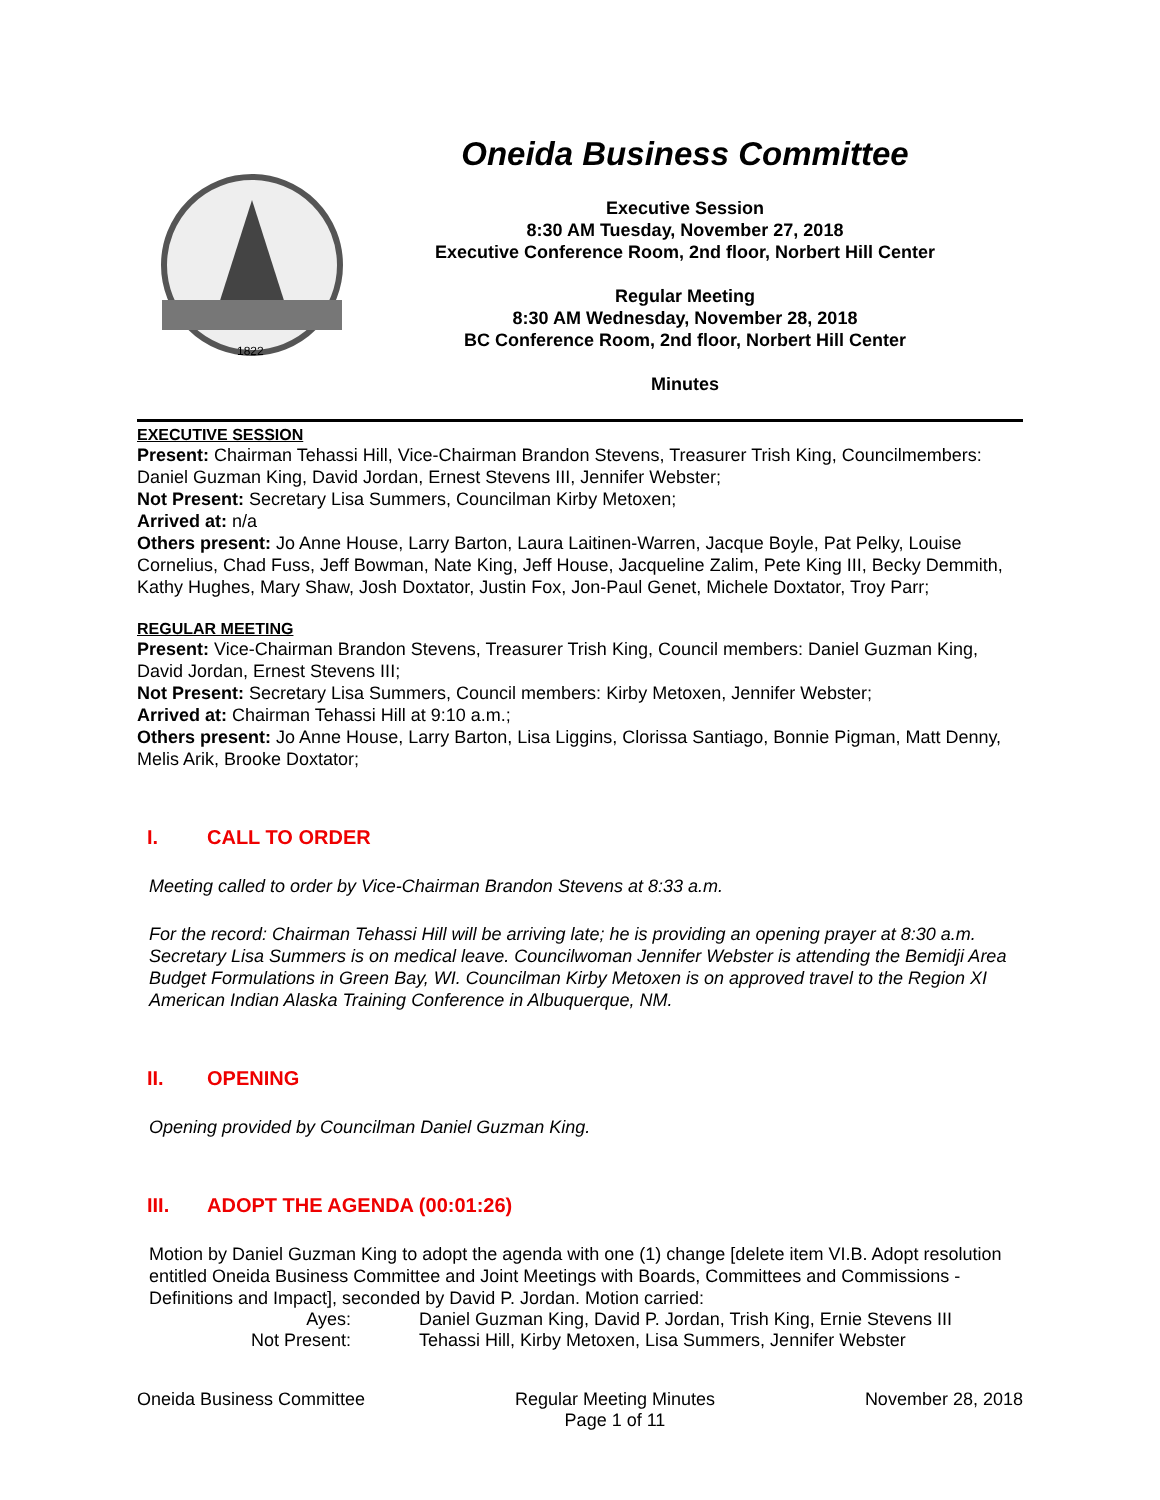1822
Oneida Business Committee
Executive Session
8:30 AM Tuesday, November 27, 2018
Executive Conference Room, 2nd floor, Norbert Hill Center
Regular Meeting
8:30 AM Wednesday, November 28, 2018
BC Conference Room, 2nd floor, Norbert Hill Center
Minutes
EXECUTIVE SESSION
Present: Chairman Tehassi Hill, Vice-Chairman Brandon Stevens, Treasurer Trish King, Councilmembers: Daniel Guzman King, David Jordan, Ernest Stevens III, Jennifer Webster;
Not Present: Secretary Lisa Summers, Councilman Kirby Metoxen;
Arrived at: n/a
Others present: Jo Anne House, Larry Barton, Laura Laitinen-Warren, Jacque Boyle, Pat Pelky, Louise Cornelius, Chad Fuss, Jeff Bowman, Nate King, Jeff House, Jacqueline Zalim, Pete King III, Becky Demmith, Kathy Hughes, Mary Shaw, Josh Doxtator, Justin Fox, Jon-Paul Genet, Michele Doxtator, Troy Parr;
REGULAR MEETING
Present: Vice-Chairman Brandon Stevens, Treasurer Trish King, Council members: Daniel Guzman King, David Jordan, Ernest Stevens III;
Not Present: Secretary Lisa Summers, Council members: Kirby Metoxen, Jennifer Webster;
Arrived at: Chairman Tehassi Hill at 9:10 a.m.;
Others present: Jo Anne House, Larry Barton, Lisa Liggins, Clorissa Santiago, Bonnie Pigman, Matt Denny, Melis Arik, Brooke Doxtator;
I. CALL TO ORDER
Meeting called to order by Vice-Chairman Brandon Stevens at 8:33 a.m.
For the record: Chairman Tehassi Hill will be arriving late; he is providing an opening prayer at 8:30 a.m. Secretary Lisa Summers is on medical leave. Councilwoman Jennifer Webster is attending the Bemidji Area Budget Formulations in Green Bay, WI. Councilman Kirby Metoxen is on approved travel to the Region XI American Indian Alaska Training Conference in Albuquerque, NM.
II. OPENING
Opening provided by Councilman Daniel Guzman King.
III. ADOPT THE AGENDA (00:01:26)
Motion by Daniel Guzman King to adopt the agenda with one (1) change [delete item VI.B. Adopt resolution entitled Oneida Business Committee and Joint Meetings with Boards, Committees and Commissions - Definitions and Impact], seconded by David P. Jordan. Motion carried:
Ayes: Daniel Guzman King, David P. Jordan, Trish King, Ernie Stevens III
Not Present: Tehassi Hill, Kirby Metoxen, Lisa Summers, Jennifer Webster
Oneida Business Committee Regular Meeting Minutes
Page 1 of 11
November 28, 2018